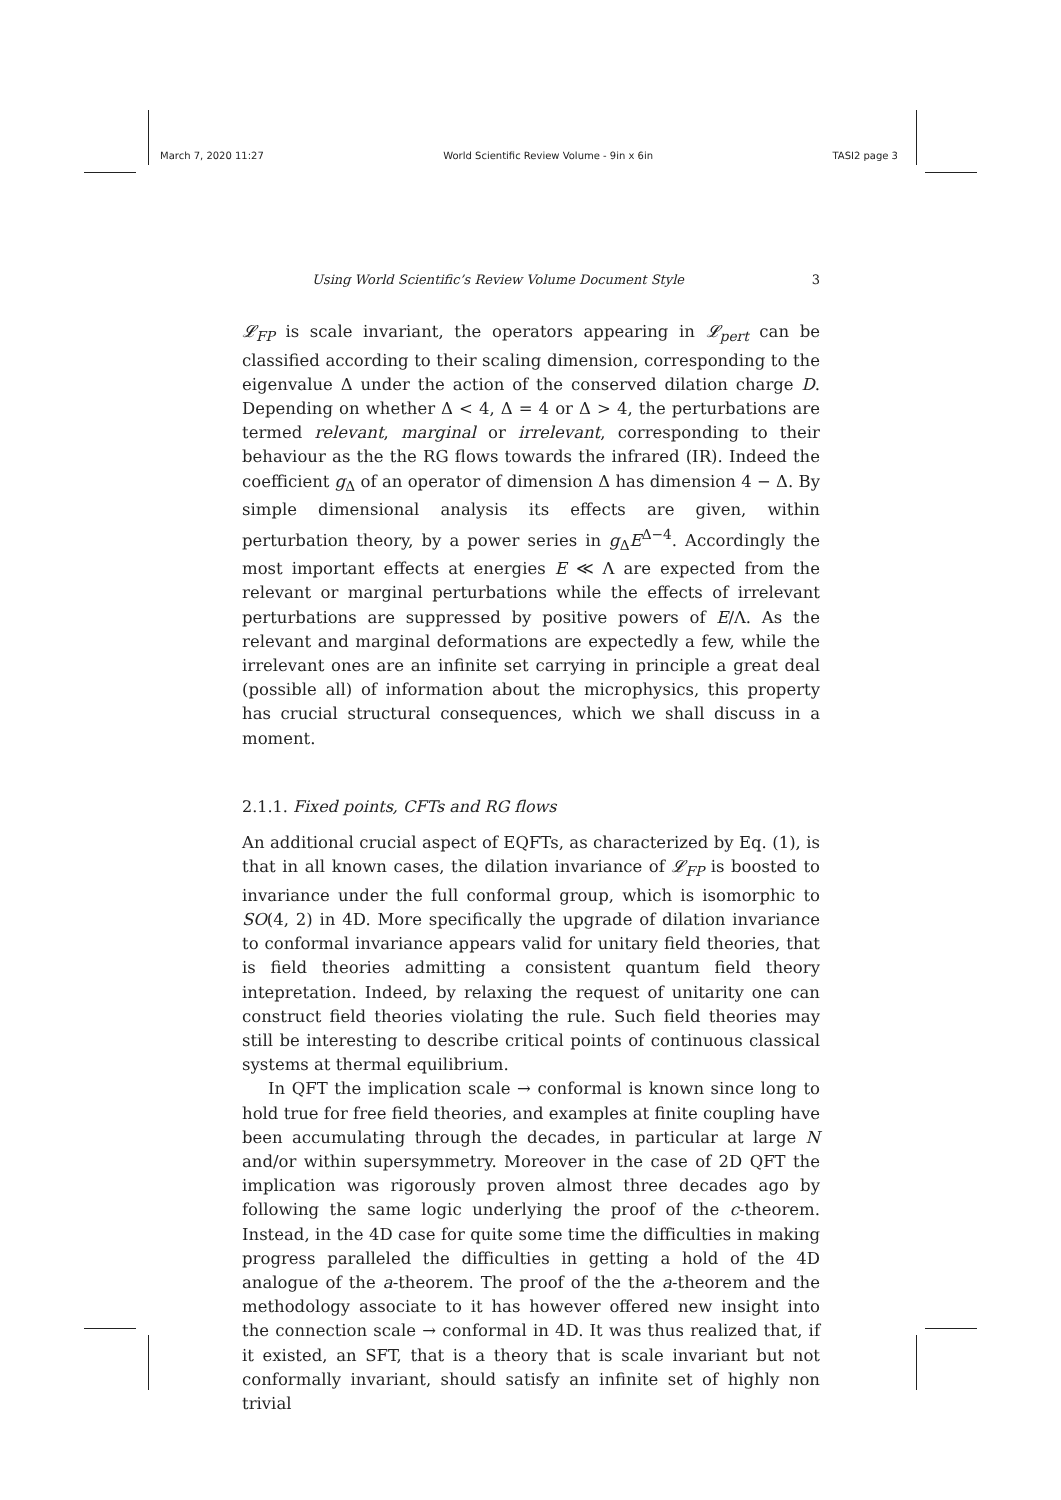March 7, 2020 11:27 World Scientific Review Volume - 9in x 6in TASI2 page 3
Using World Scientific’s Review Volume Document Style 3
𝓛<sub>FP</sub> is scale invariant, the operators appearing in 𝓛<sub>pert</sub> can be classified according to their scaling dimension, corresponding to the eigenvalue Δ under the action of the conserved dilation charge D. Depending on whether Δ < 4, Δ = 4 or Δ > 4, the perturbations are termed relevant, marginal or irrelevant, corresponding to their behaviour as the the RG flows towards the infrared (IR). Indeed the coefficient g<sub>Δ</sub> of an operator of dimension Δ has dimension 4 − Δ. By simple dimensional analysis its effects are given, within perturbation theory, by a power series in g<sub>Δ</sub>E<sup>Δ−4</sup>. Accordingly the most important effects at energies E ≪ Λ are expected from the relevant or marginal perturbations while the effects of irrelevant perturbations are suppressed by positive powers of E/Λ. As the relevant and marginal deformations are expectedly a few, while the irrelevant ones are an infinite set carrying in principle a great deal (possible all) of information about the microphysics, this property has crucial structural consequences, which we shall discuss in a moment.
2.1.1. Fixed points, CFTs and RG flows
An additional crucial aspect of EQFTs, as characterized by Eq. (1), is that in all known cases, the dilation invariance of 𝓛<sub>FP</sub> is boosted to invariance under the full conformal group, which is isomorphic to SO(4, 2) in 4D. More specifically the upgrade of dilation invariance to conformal invariance appears valid for unitary field theories, that is field theories admitting a consistent quantum field theory intepretation. Indeed, by relaxing the request of unitarity one can construct field theories violating the rule. Such field theories may still be interesting to describe critical points of continuous classical systems at thermal equilibrium.
In QFT the implication scale → conformal is known since long to hold true for free field theories, and examples at finite coupling have been accumulating through the decades, in particular at large N and/or within supersymmetry. Moreover in the case of 2D QFT the implication was rigorously proven almost three decades ago by following the same logic underlying the proof of the c-theorem. Instead, in the 4D case for quite some time the difficulties in making progress paralleled the difficulties in getting a hold of the 4D analogue of the a-theorem. The proof of the the a-theorem and the methodology associate to it has however offered new insight into the connection scale → conformal in 4D. It was thus realized that, if it existed, an SFT, that is a theory that is scale invariant but not conformally invariant, should satisfy an infinite set of highly non trivial